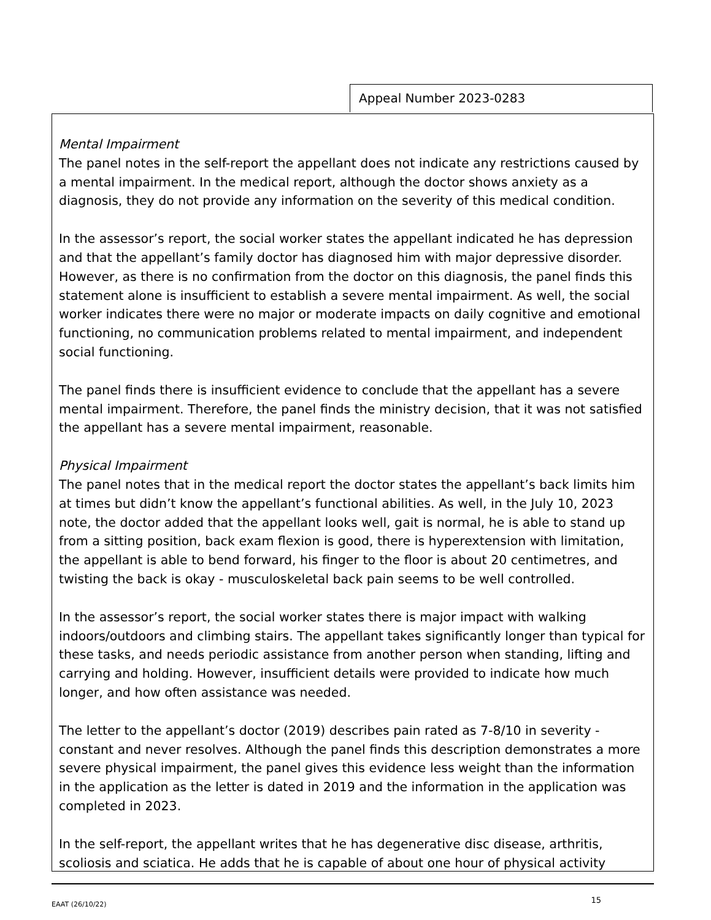Appeal Number 2023-0283
Mental Impairment
The panel notes in the self-report the appellant does not indicate any restrictions caused by a mental impairment. In the medical report, although the doctor shows anxiety as a diagnosis, they do not provide any information on the severity of this medical condition.
In the assessor’s report, the social worker states the appellant indicated he has depression and that the appellant’s family doctor has diagnosed him with major depressive disorder. However, as there is no confirmation from the doctor on this diagnosis, the panel finds this statement alone is insufficient to establish a severe mental impairment. As well, the social worker indicates there were no major or moderate impacts on daily cognitive and emotional functioning, no communication problems related to mental impairment, and independent social functioning.
The panel finds there is insufficient evidence to conclude that the appellant has a severe mental impairment. Therefore, the panel finds the ministry decision, that it was not satisfied the appellant has a severe mental impairment, reasonable.
Physical Impairment
The panel notes that in the medical report the doctor states the appellant’s back limits him at times but didn’t know the appellant’s functional abilities. As well, in the July 10, 2023 note, the doctor added that the appellant looks well, gait is normal, he is able to stand up from a sitting position, back exam flexion is good, there is hyperextension with limitation, the appellant is able to bend forward, his finger to the floor is about 20 centimetres, and twisting the back is okay - musculoskeletal back pain seems to be well controlled.
In the assessor’s report, the social worker states there is major impact with walking indoors/outdoors and climbing stairs. The appellant takes significantly longer than typical for these tasks, and needs periodic assistance from another person when standing, lifting and carrying and holding. However, insufficient details were provided to indicate how much longer, and how often assistance was needed.
The letter to the appellant’s doctor (2019) describes pain rated as 7-8/10 in severity - constant and never resolves. Although the panel finds this description demonstrates a more severe physical impairment, the panel gives this evidence less weight than the information in the application as the letter is dated in 2019 and the information in the application was completed in 2023.
In the self-report, the appellant writes that he has degenerative disc disease, arthritis, scoliosis and sciatica. He adds that he is capable of about one hour of physical activity
EAAT (26/10/22) 15